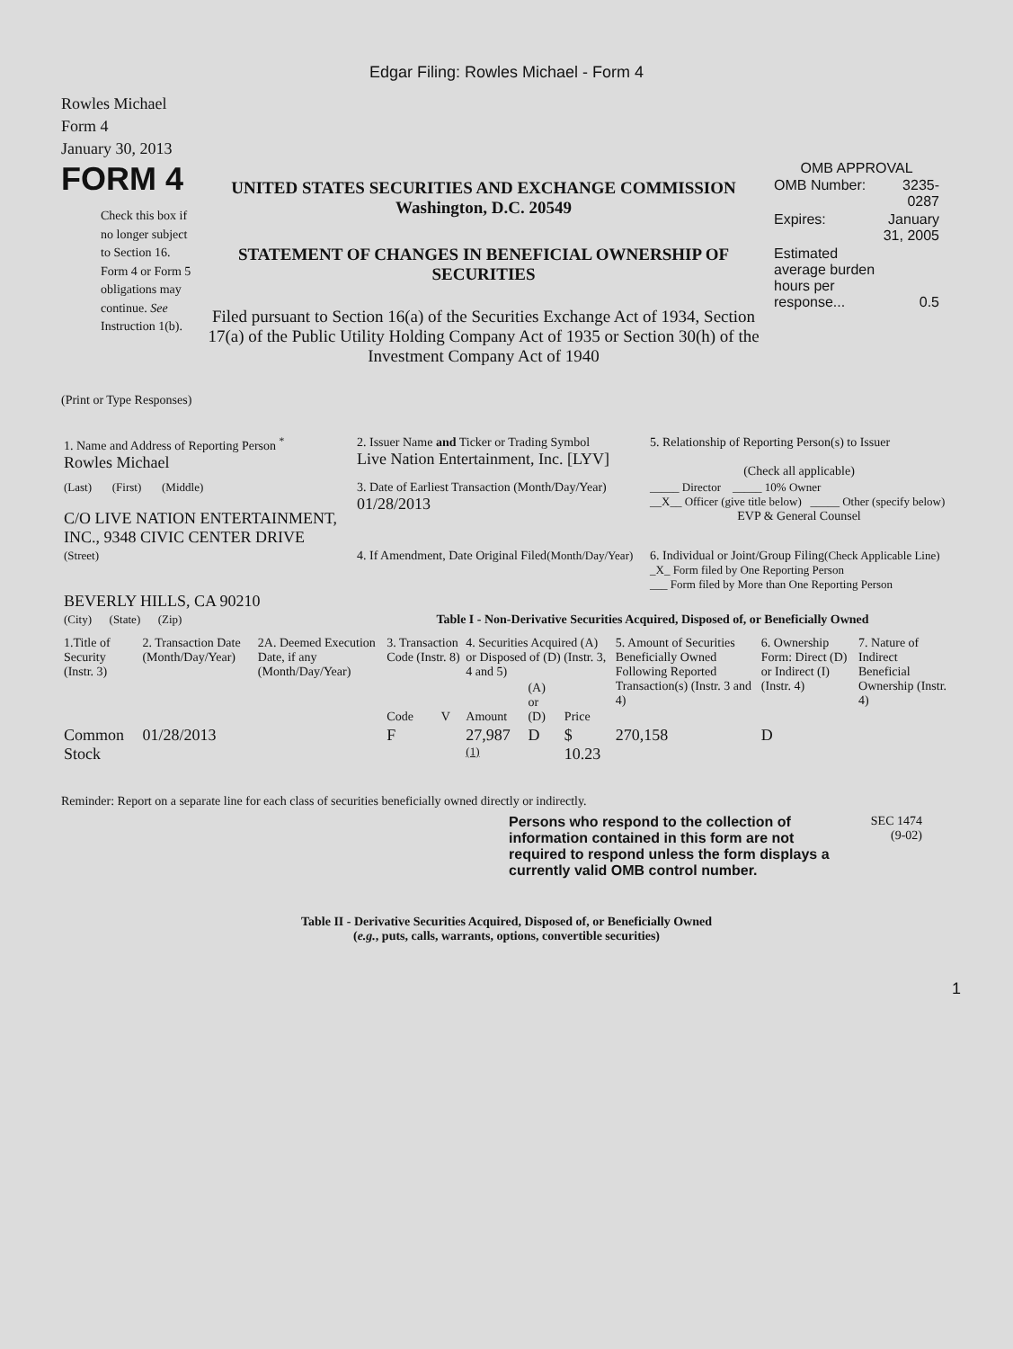Edgar Filing: Rowles Michael - Form 4
Rowles Michael
Form 4
January 30, 2013
FORM 4
Check this box if no longer subject to Section 16. Form 4 or Form 5 obligations may continue. See Instruction 1(b).
UNITED STATES SECURITIES AND EXCHANGE COMMISSION
Washington, D.C. 20549
STATEMENT OF CHANGES IN BENEFICIAL OWNERSHIP OF SECURITIES
Filed pursuant to Section 16(a) of the Securities Exchange Act of 1934, Section 17(a) of the Public Utility Holding Company Act of 1935 or Section 30(h) of the Investment Company Act of 1940
OMB APPROVAL
| OMB Number: | 3235-0287 |
| Expires: | January 31, 2005 |
| Estimated average burden hours per response... | 0.5 |
(Print or Type Responses)
| 1. Name and Address of Reporting Person <sup>*</sup> Rowles Michael | 2. Issuer Name and Ticker or Trading Symbol Live Nation Entertainment, Inc. [LYV] | 5. Relationship of Reporting Person(s) to Issuer (Check all applicable) |
| (Last) (First) (Middle) C/O LIVE NATION ENTERTAINMENT, INC., 9348 CIVIC CENTER DRIVE | 3. Date of Earliest Transaction (Month/Day/Year) 01/28/2013 | _____ Director _____ 10% Owner __X__ Officer (give title below) _____ Other (specify below) EVP & General Counsel |
| (Street) BEVERLY HILLS, CA 90210 | 4. If Amendment, Date Original Filed (Month/Day/Year) | 6. Individual or Joint/Group Filing (Check Applicable Line) _X_ Form filed by One Reporting Person ___ Form filed by More than One Reporting Person |
| (City) (State) (Zip) | Table I - Non-Derivative Securities Acquired, Disposed of, or Beneficially Owned | |
| 1.Title of Security (Instr. 3) | 2. Transaction Date (Month/Day/Year) | 2A. Deemed Execution Date, if any (Month/Day/Year) | 3. Transaction Code (Instr. 8) | | 4. Securities Acquired (A) or Disposed of (D) (Instr. 3, 4 and 5) | | | 5. Amount of Securities Beneficially Owned Following Reported Transaction(s) (Instr. 3 and 4) | 6. Ownership Form: Direct (D) or Indirect (I) (Instr. 4) | 7. Nature of Indirect Beneficial Ownership (Instr. 4) |
| --- | --- | --- | --- | --- | --- | --- | --- | --- | --- | --- |
| | | | Code | V | Amount | (A) or (D) | Price | | | |
| Common Stock | 01/28/2013 | | F | | 27,987 <sup>(1)</sup> | D | $ 10.23 | 270,158 | D | |
Reminder: Report on a separate line for each class of securities beneficially owned directly or indirectly.
Persons who respond to the collection of information contained in this form are not required to respond unless the form displays a currently valid OMB control number.
SEC 1474
(9-02)
Table II - Derivative Securities Acquired, Disposed of, or Beneficially Owned
(e.g., puts, calls, warrants, options, convertible securities)
1